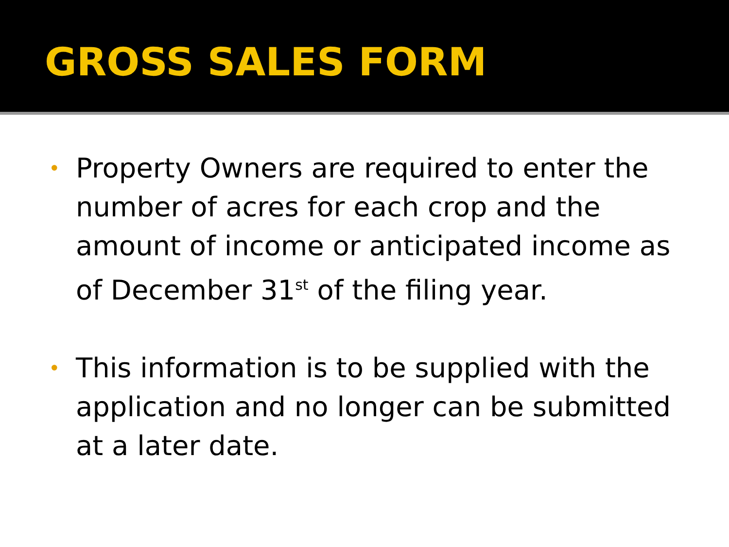GROSS SALES FORM
• Property Owners are required to enter the number of acres for each crop and the amount of income or anticipated income as of December 31<sup>st</sup> of the filing year.
• This information is to be supplied with the application and no longer can be submitted at a later date.